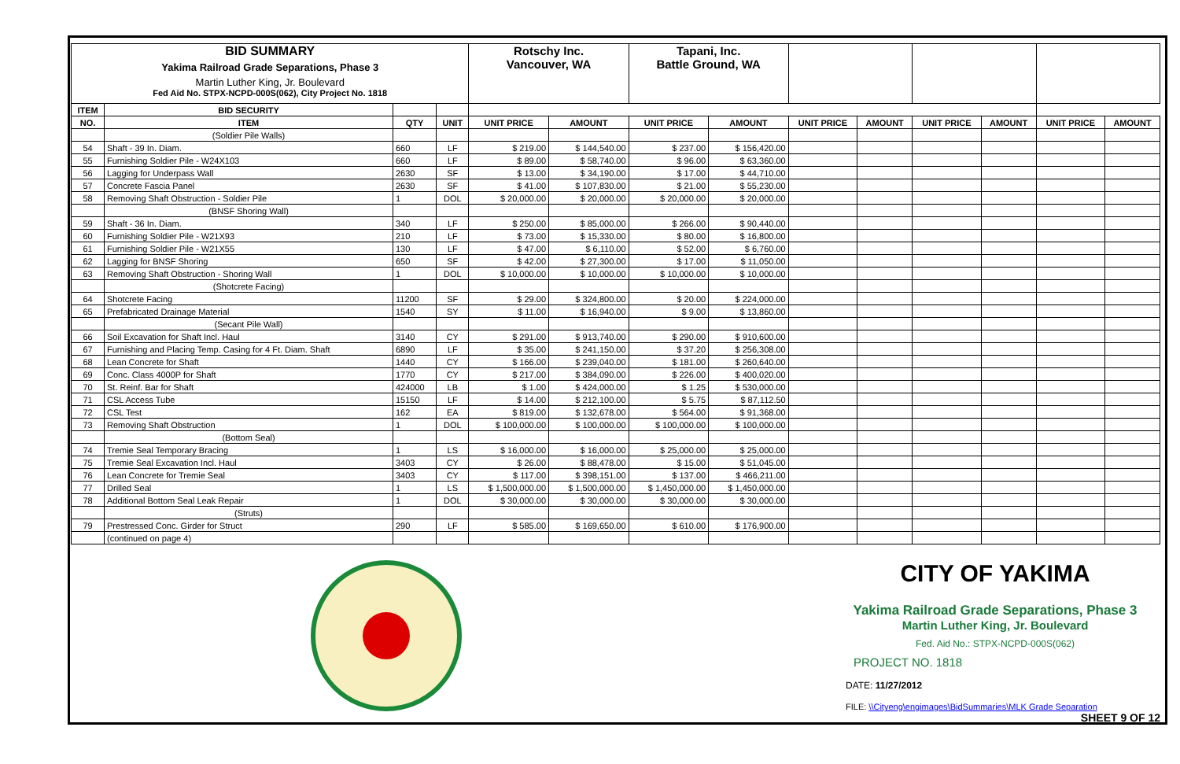| BID SUMMARY Yakima Railroad Grade Separations, Phase 3 Martin Luther King, Jr. Boulevard Fed Aid No. STPX-NCPD-000S(062), City Project No. 1818 | | | | Rotschy Inc. Vancouver, WA | | Tapani, Inc. Battle Ground, WA | | | | | | | |
| ITEM | BID SECURITY | | | | | | | | | | | | |
| NO. | ITEM | QTY | UNIT | UNIT PRICE | AMOUNT | UNIT PRICE | AMOUNT | UNIT PRICE | AMOUNT | UNIT PRICE | AMOUNT | UNIT PRICE | AMOUNT |
| | (Soldier Pile Walls) | | | | | | | | | | | | |
| 54 | Shaft - 39 In. Diam. | 660 | LF | $ 219.00 | $ 144,540.00 | $ 237.00 | $ 156,420.00 | | | | | | |
| 55 | Furnishing Soldier Pile - W24X103 | 660 | LF | $ 89.00 | $ 58,740.00 | $ 96.00 | $ 63,360.00 | | | | | | |
| 56 | Lagging for Underpass Wall | 2630 | SF | $ 13.00 | $ 34,190.00 | $ 17.00 | $ 44,710.00 | | | | | | |
| 57 | Concrete Fascia Panel | 2630 | SF | $ 41.00 | $ 107,830.00 | $ 21.00 | $ 55,230.00 | | | | | | |
| 58 | Removing Shaft Obstruction - Soldier Pile | 1 | DOL | $ 20,000.00 | $ 20,000.00 | $ 20,000.00 | $ 20,000.00 | | | | | | |
| | (BNSF Shoring Wall) | | | | | | | | | | | | |
| 59 | Shaft - 36 In. Diam. | 340 | LF | $ 250.00 | $ 85,000.00 | $ 266.00 | $ 90,440.00 | | | | | | |
| 60 | Furnishing Soldier Pile - W21X93 | 210 | LF | $ 73.00 | $ 15,330.00 | $ 80.00 | $ 16,800.00 | | | | | | |
| 61 | Furnishing Soldier Pile - W21X55 | 130 | LF | $ 47.00 | $ 6,110.00 | $ 52.00 | $ 6,760.00 | | | | | | |
| 62 | Lagging for BNSF Shoring | 650 | SF | $ 42.00 | $ 27,300.00 | $ 17.00 | $ 11,050.00 | | | | | | |
| 63 | Removing Shaft Obstruction - Shoring Wall | 1 | DOL | $ 10,000.00 | $ 10,000.00 | $ 10,000.00 | $ 10,000.00 | | | | | | |
| | (Shotcrete Facing) | | | | | | | | | | | | |
| 64 | Shotcrete Facing | 11200 | SF | $ 29.00 | $ 324,800.00 | $ 20.00 | $ 224,000.00 | | | | | | |
| 65 | Prefabricated Drainage Material | 1540 | SY | $ 11.00 | $ 16,940.00 | $ 9.00 | $ 13,860.00 | | | | | | |
| | (Secant Pile Wall) | | | | | | | | | | | | |
| 66 | Soil Excavation for Shaft Incl. Haul | 3140 | CY | $ 291.00 | $ 913,740.00 | $ 290.00 | $ 910,600.00 | | | | | | |
| 67 | Furnishing and Placing Temp. Casing for 4 Ft. Diam. Shaft | 6890 | LF | $ 35.00 | $ 241,150.00 | $ 37.20 | $ 256,308.00 | | | | | | |
| 68 | Lean Concrete for Shaft | 1440 | CY | $ 166.00 | $ 239,040.00 | $ 181.00 | $ 260,640.00 | | | | | | |
| 69 | Conc. Class 4000P for Shaft | 1770 | CY | $ 217.00 | $ 384,090.00 | $ 226.00 | $ 400,020.00 | | | | | | |
| 70 | St. Reinf. Bar for Shaft | 424000 | LB | $ 1.00 | $ 424,000.00 | $ 1.25 | $ 530,000.00 | | | | | | |
| 71 | CSL Access Tube | 15150 | LF | $ 14.00 | $ 212,100.00 | $ 5.75 | $ 87,112.50 | | | | | | |
| 72 | CSL Test | 162 | EA | $ 819.00 | $ 132,678.00 | $ 564.00 | $ 91,368.00 | | | | | | |
| 73 | Removing Shaft Obstruction | 1 | DOL | $ 100,000.00 | $ 100,000.00 | $ 100,000.00 | $ 100,000.00 | | | | | | |
| | (Bottom Seal) | | | | | | | | | | | | |
| 74 | Tremie Seal Temporary Bracing | 1 | LS | $ 16,000.00 | $ 16,000.00 | $ 25,000.00 | $ 25,000.00 | | | | | | |
| 75 | Tremie Seal Excavation Incl. Haul | 3403 | CY | $ 26.00 | $ 88,478.00 | $ 15.00 | $ 51,045.00 | | | | | | |
| 76 | Lean Concrete for Tremie Seal | 3403 | CY | $ 117.00 | $ 398,151.00 | $ 137.00 | $ 466,211.00 | | | | | | |
| 77 | Drilled Seal | 1 | LS | $ 1,500,000.00 | $ 1,500,000.00 | $ 1,450,000.00 | $ 1,450,000.00 | | | | | | |
| 78 | Additional Bottom Seal Leak Repair | 1 | DOL | $ 30,000.00 | $ 30,000.00 | $ 30,000.00 | $ 30,000.00 | | | | | | |
| | (Struts) | | | | | | | | | | | | |
| 79 | Prestressed Conc. Girder for Struct | 290 | LF | $ 585.00 | $ 169,650.00 | $ 610.00 | $ 176,900.00 | | | | | | |
| | (continued on page 4) | | | | | | | | | | | | |
CITY OF YAKIMA
Yakima Railroad Grade Separations, Phase 3
Martin Luther King, Jr. Boulevard
Fed. Aid No.: STPX-NCPD-000S(062)
PROJECT NO. 1818
DATE: 11/27/2012
FILE: \\Cityeng\engimages\BidSummaries\MLK Grade Separation
SHEET 9 OF 12